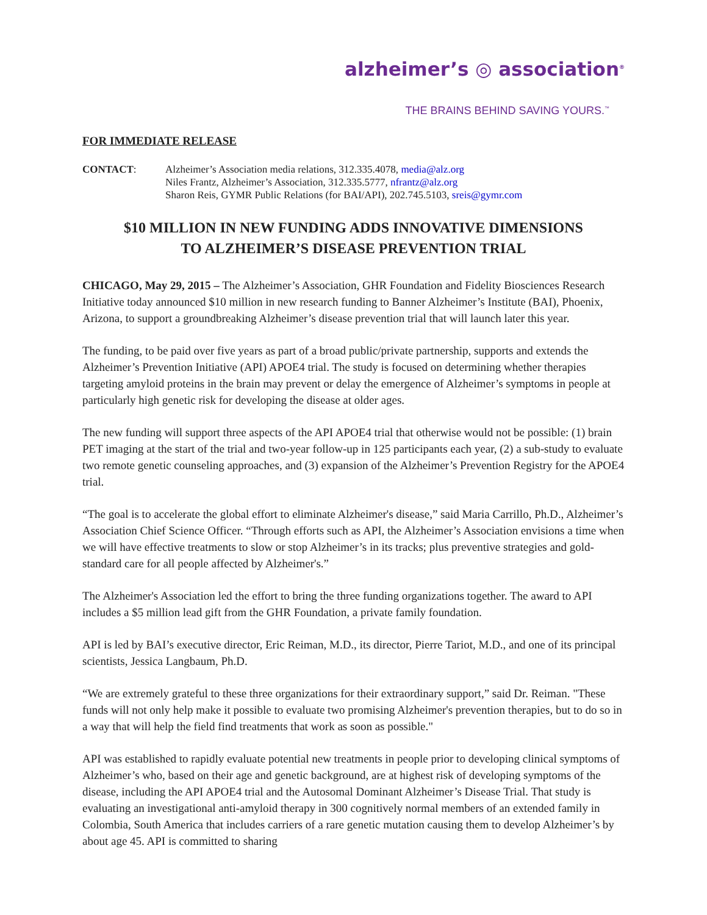alzheimer’s ◎ association<sup>®</sup>
THE BRAINS BEHIND SAVING YOURS.<sup>™</sup>
FOR IMMEDIATE RELEASE
CONTACT: Alzheimer’s Association media relations, 312.335.4078, media@alz.org
Niles Frantz, Alzheimer’s Association, 312.335.5777, nfrantz@alz.org
Sharon Reis, GYMR Public Relations (for BAI/API), 202.745.5103, sreis@gymr.com
$10 MILLION IN NEW FUNDING ADDS INNOVATIVE DIMENSIONS
TO ALZHEIMER’S DISEASE PREVENTION TRIAL
CHICAGO, May 29, 2015 – The Alzheimer’s Association, GHR Foundation and Fidelity Biosciences Research Initiative today announced $10 million in new research funding to Banner Alzheimer’s Institute (BAI), Phoenix, Arizona, to support a groundbreaking Alzheimer’s disease prevention trial that will launch later this year.
The funding, to be paid over five years as part of a broad public/private partnership, supports and extends the Alzheimer’s Prevention Initiative (API) APOE4 trial. The study is focused on determining whether therapies targeting amyloid proteins in the brain may prevent or delay the emergence of Alzheimer’s symptoms in people at particularly high genetic risk for developing the disease at older ages.
The new funding will support three aspects of the API APOE4 trial that otherwise would not be possible: (1) brain PET imaging at the start of the trial and two-year follow-up in 125 participants each year, (2) a sub-study to evaluate two remote genetic counseling approaches, and (3) expansion of the Alzheimer’s Prevention Registry for the APOE4 trial.
“The goal is to accelerate the global effort to eliminate Alzheimer's disease,” said Maria Carrillo, Ph.D., Alzheimer’s Association Chief Science Officer. “Through efforts such as API, the Alzheimer’s Association envisions a time when we will have effective treatments to slow or stop Alzheimer’s in its tracks; plus preventive strategies and gold-standard care for all people affected by Alzheimer's.”
The Alzheimer's Association led the effort to bring the three funding organizations together. The award to API includes a $5 million lead gift from the GHR Foundation, a private family foundation.
API is led by BAI’s executive director, Eric Reiman, M.D., its director, Pierre Tariot, M.D., and one of its principal scientists, Jessica Langbaum, Ph.D.
“We are extremely grateful to these three organizations for their extraordinary support,” said Dr. Reiman. "These funds will not only help make it possible to evaluate two promising Alzheimer's prevention therapies, but to do so in a way that will help the field find treatments that work as soon as possible."
API was established to rapidly evaluate potential new treatments in people prior to developing clinical symptoms of Alzheimer’s who, based on their age and genetic background, are at highest risk of developing symptoms of the disease, including the API APOE4 trial and the Autosomal Dominant Alzheimer’s Disease Trial. That study is evaluating an investigational anti-amyloid therapy in 300 cognitively normal members of an extended family in Colombia, South America that includes carriers of a rare genetic mutation causing them to develop Alzheimer’s by about age 45. API is committed to sharing